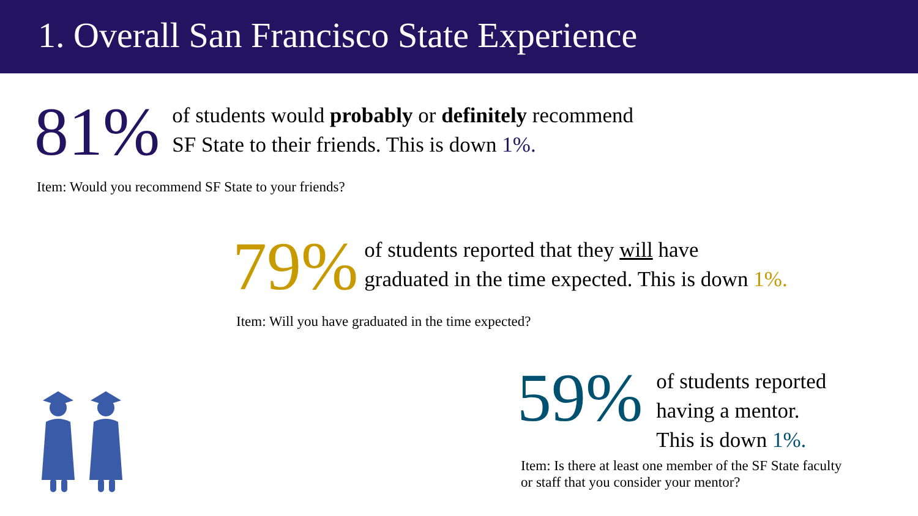1. Overall San Francisco State Experience
81%
of students would probably or definitely recommend
SF State to their friends. This is down 1%.
Item: Would you recommend SF State to your friends?
79%
of students reported that they will have
graduated in the time expected. This is down 1%.
Item: Will you have graduated in the time expected?
59%
of students reported
having a mentor.
This is down 1%.
Item: Is there at least one member of the SF State faculty
or staff that you consider your mentor?